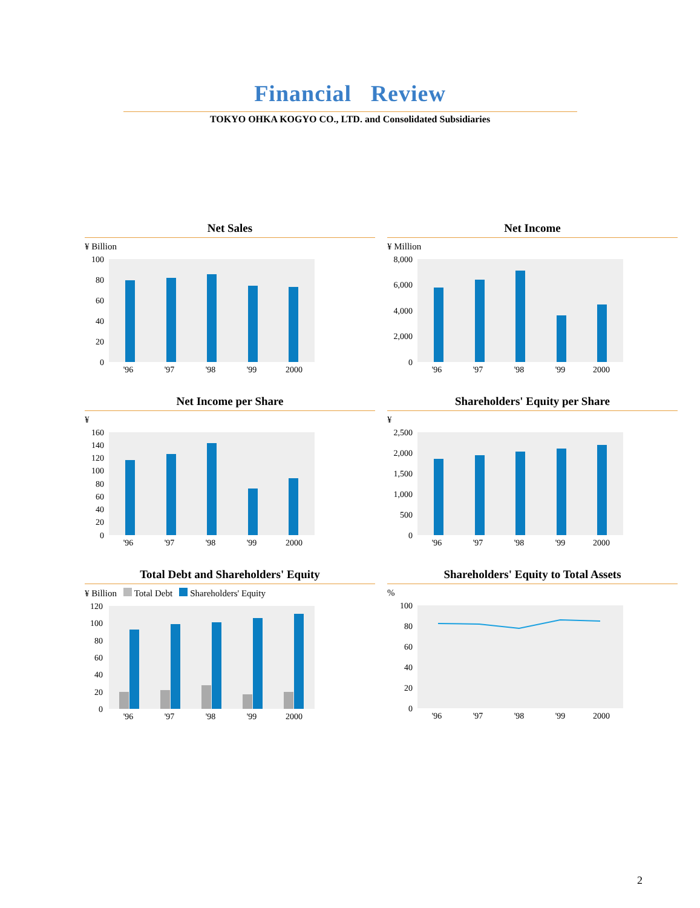Financial Review
TOKYO OHKA KOGYO CO., LTD. and Consolidated Subsidiaries
Net Sales
¥ Billion
100
80
60
40
20
0
'96
'97
'98
'99
2000
Net Income
¥ Million
8,000
6,000
4,000
2,000
0
'96
'97
'98
'99
2000
Net Income per Share
¥
160
140
120
100
80
60
40
20
0
'96
'97
'98
'99
2000
Shareholders' Equity per Share
¥
2,500
2,000
1,500
1,000
500
0
'96
'97
'98
'99
2000
Total Debt and Shareholders' Equity
¥ Billion Total Debt Shareholders' Equity
120
100
80
60
40
20
0
'96
'97
'98
'99
2000
Shareholders' Equity to Total Assets
%
100
80
60
40
20
0
'96
'97
'98
'99
2000
2